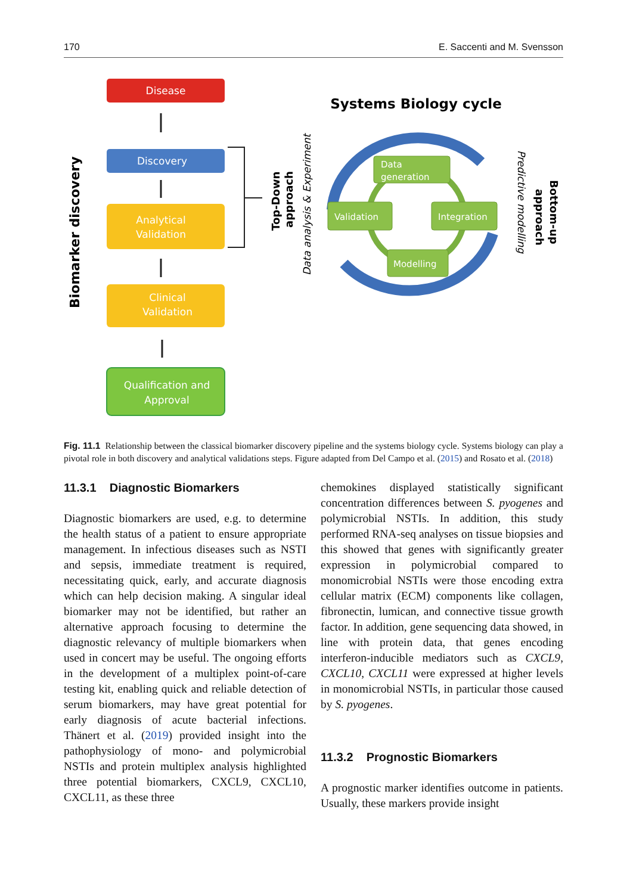170 E. Saccenti and M. Svensson
Disease
Discovery
Analytical
Validation
Clinical
Validation
Qualification and
Approval
Biomarker discovery
Top-Down
approach
Data analysis & Experiment
Systems Biology cycle
Data
generation
Validation
Integration
Modelling
Predictive modelling
approach
Bottom-up
Fig. 11.1 Relationship between the classical biomarker discovery pipeline and the systems biology cycle. Systems biology can play a pivotal role in both discovery and analytical validations steps. Figure adapted from Del Campo et al. (2015) and Rosato et al. (2018)
11.3.1 Diagnostic Biomarkers
Diagnostic biomarkers are used, e.g. to determine the health status of a patient to ensure appropriate management. In infectious diseases such as NSTI and sepsis, immediate treatment is required, necessitating quick, early, and accurate diagnosis which can help decision making. A singular ideal biomarker may not be identified, but rather an alternative approach focusing to determine the diagnostic relevancy of multiple biomarkers when used in concert may be useful. The ongoing efforts in the development of a multiplex point-of-care testing kit, enabling quick and reliable detection of serum biomarkers, may have great potential for early diagnosis of acute bacterial infections. Thänert et al. (2019) provided insight into the pathophysiology of mono- and polymicrobial NSTIs and protein multiplex analysis highlighted three potential biomarkers, CXCL9, CXCL10, CXCL11, as these three
chemokines displayed statistically significant concentration differences between S. pyogenes and polymicrobial NSTIs. In addition, this study performed RNA-seq analyses on tissue biopsies and this showed that genes with significantly greater expression in polymicrobial compared to monomicrobial NSTIs were those encoding extra cellular matrix (ECM) components like collagen, fibronectin, lumican, and connective tissue growth factor. In addition, gene sequencing data showed, in line with protein data, that genes encoding interferon-inducible mediators such as CXCL9, CXCL10, CXCL11 were expressed at higher levels in monomicrobial NSTIs, in particular those caused by S. pyogenes.
11.3.2 Prognostic Biomarkers
A prognostic marker identifies outcome in patients. Usually, these markers provide insight